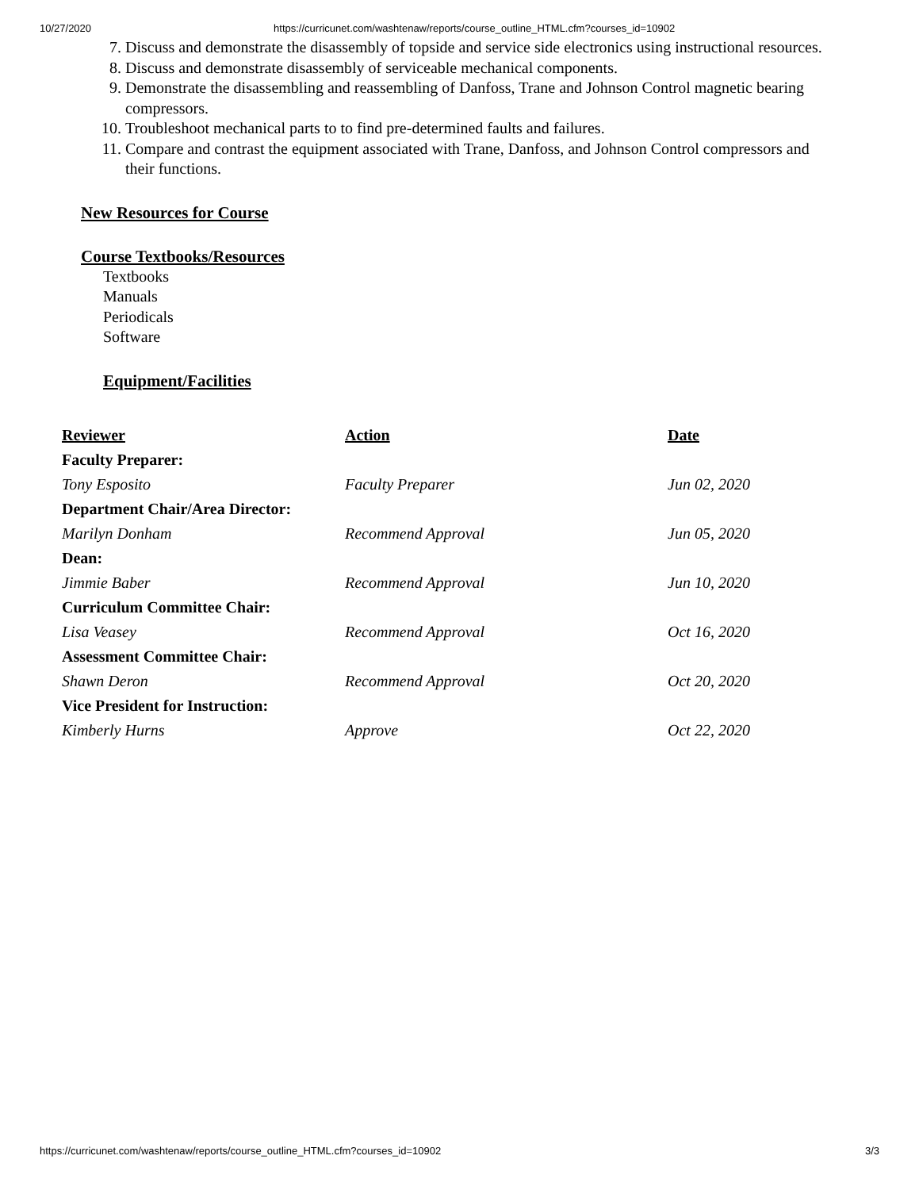10/27/2020 https://curricunet.com/washtenaw/reports/course_outline_HTML.cfm?courses_id=10902
7. Discuss and demonstrate the disassembly of topside and service side electronics using instructional resources.
8. Discuss and demonstrate disassembly of serviceable mechanical components.
9. Demonstrate the disassembling and reassembling of Danfoss, Trane and Johnson Control magnetic bearing compressors.
10. Troubleshoot mechanical parts to to find pre-determined faults and failures.
11. Compare and contrast the equipment associated with Trane, Danfoss, and Johnson Control compressors and their functions.
New Resources for Course
Course Textbooks/Resources
Textbooks
Manuals
Periodicals
Software
Equipment/Facilities
| Reviewer | Action | Date |
| --- | --- | --- |
| Faculty Preparer: | | |
| Tony Esposito | Faculty Preparer | Jun 02, 2020 |
| Department Chair/Area Director: | | |
| Marilyn Donham | Recommend Approval | Jun 05, 2020 |
| Dean: | | |
| Jimmie Baber | Recommend Approval | Jun 10, 2020 |
| Curriculum Committee Chair: | | |
| Lisa Veasey | Recommend Approval | Oct 16, 2020 |
| Assessment Committee Chair: | | |
| Shawn Deron | Recommend Approval | Oct 20, 2020 |
| Vice President for Instruction: | | |
| Kimberly Hurns | Approve | Oct 22, 2020 |
https://curricunet.com/washtenaw/reports/course_outline_HTML.cfm?courses_id=10902 3/3